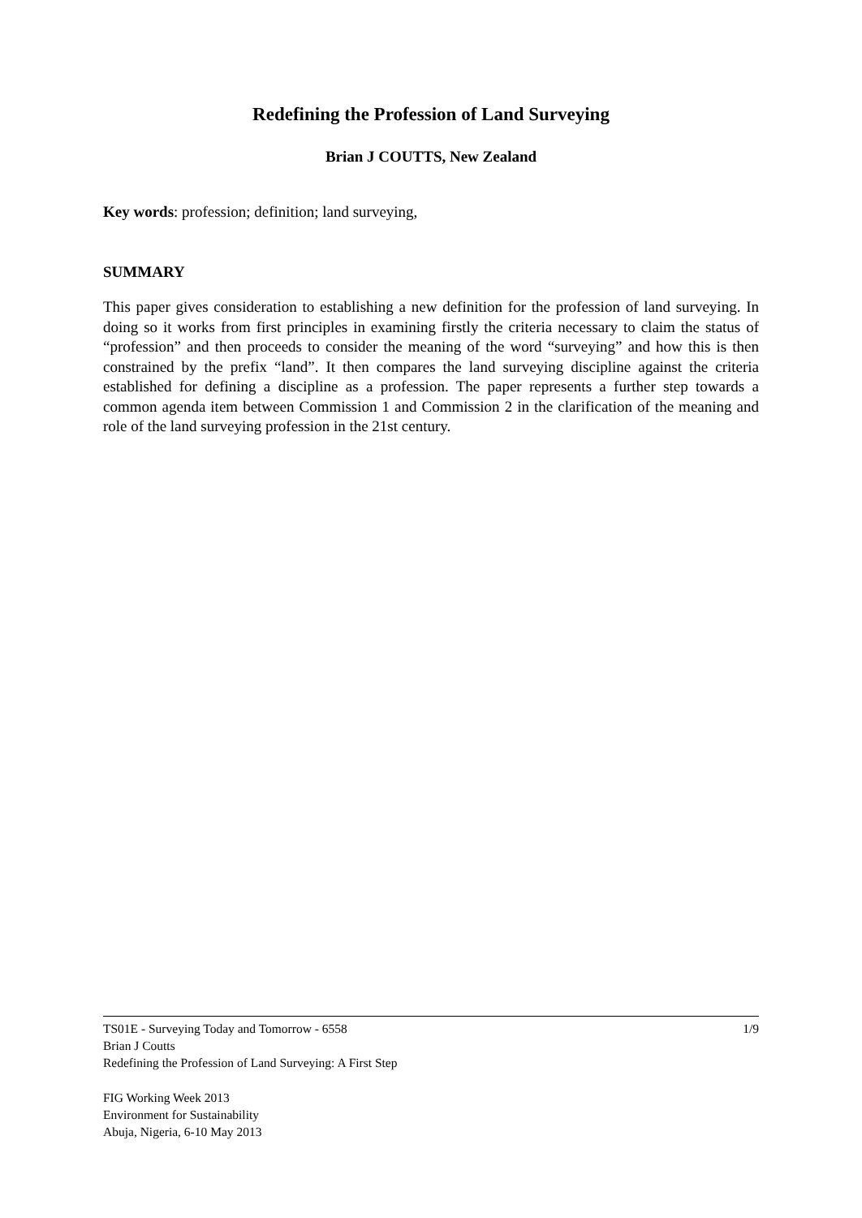Redefining the Profession of Land Surveying
Brian J COUTTS, New Zealand
Key words: profession; definition; land surveying,
SUMMARY
This paper gives consideration to establishing a new definition for the profession of land surveying. In doing so it works from first principles in examining firstly the criteria necessary to claim the status of “profession” and then proceeds to consider the meaning of the word “surveying” and how this is then constrained by the prefix “land”. It then compares the land surveying discipline against the criteria established for defining a discipline as a profession. The paper represents a further step towards a common agenda item between Commission 1 and Commission 2 in the clarification of the meaning and role of the land surveying profession in the 21st century.
1/9 TS01E - Surveying Today and Tomorrow - 6558
Brian J Coutts
Redefining the Profession of Land Surveying: A First Step
FIG Working Week 2013
Environment for Sustainability
Abuja, Nigeria, 6-10 May 2013